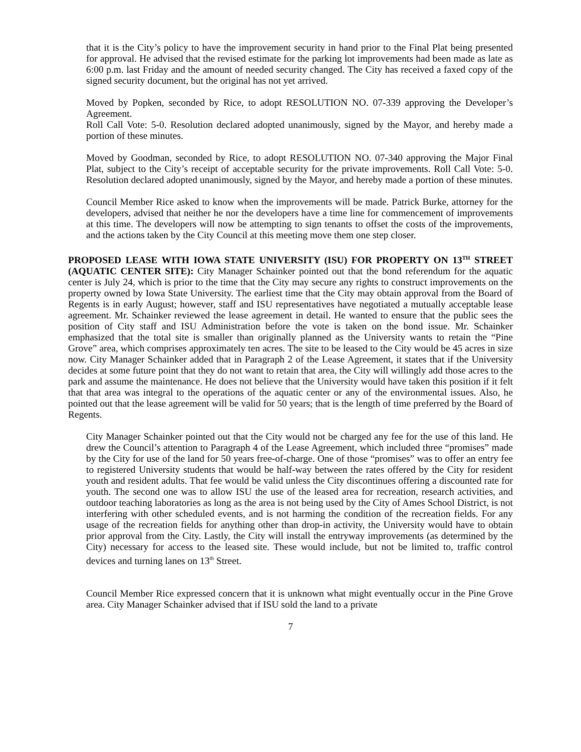that it is the City’s policy to have the improvement security in hand prior to the Final Plat being presented for approval. He advised that the revised estimate for the parking lot improvements had been made as late as 6:00 p.m. last Friday and the amount of needed security changed. The City has received a faxed copy of the signed security document, but the original has not yet arrived.
Moved by Popken, seconded by Rice, to adopt RESOLUTION NO. 07-339 approving the Developer’s Agreement.
Roll Call Vote: 5-0. Resolution declared adopted unanimously, signed by the Mayor, and hereby made a portion of these minutes.
Moved by Goodman, seconded by Rice, to adopt RESOLUTION NO. 07-340 approving the Major Final Plat, subject to the City’s receipt of acceptable security for the private improvements. Roll Call Vote: 5-0. Resolution declared adopted unanimously, signed by the Mayor, and hereby made a portion of these minutes.
Council Member Rice asked to know when the improvements will be made. Patrick Burke, attorney for the developers, advised that neither he nor the developers have a time line for commencement of improvements at this time. The developers will now be attempting to sign tenants to offset the costs of the improvements, and the actions taken by the City Council at this meeting move them one step closer.
PROPOSED LEASE WITH IOWA STATE UNIVERSITY (ISU) FOR PROPERTY ON 13<sup>TH</sup> STREET (AQUATIC CENTER SITE): City Manager Schainker pointed out that the bond referendum for the aquatic center is July 24, which is prior to the time that the City may secure any rights to construct improvements on the property owned by Iowa State University. The earliest time that the City may obtain approval from the Board of Regents is in early August; however, staff and ISU representatives have negotiated a mutually acceptable lease agreement. Mr. Schainker reviewed the lease agreement in detail. He wanted to ensure that the public sees the position of City staff and ISU Administration before the vote is taken on the bond issue. Mr. Schainker emphasized that the total site is smaller than originally planned as the University wants to retain the “Pine Grove” area, which comprises approximately ten acres. The site to be leased to the City would be 45 acres in size now. City Manager Schainker added that in Paragraph 2 of the Lease Agreement, it states that if the University decides at some future point that they do not want to retain that area, the City will willingly add those acres to the park and assume the maintenance. He does not believe that the University would have taken this position if it felt that that area was integral to the operations of the aquatic center or any of the environmental issues. Also, he pointed out that the lease agreement will be valid for 50 years; that is the length of time preferred by the Board of Regents.
City Manager Schainker pointed out that the City would not be charged any fee for the use of this land. He drew the Council’s attention to Paragraph 4 of the Lease Agreement, which included three “promises” made by the City for use of the land for 50 years free-of-charge. One of those “promises” was to offer an entry fee to registered University students that would be half-way between the rates offered by the City for resident youth and resident adults. That fee would be valid unless the City discontinues offering a discounted rate for youth. The second one was to allow ISU the use of the leased area for recreation, research activities, and outdoor teaching laboratories as long as the area is not being used by the City of Ames School District, is not interfering with other scheduled events, and is not harming the condition of the recreation fields. For any usage of the recreation fields for anything other than drop-in activity, the University would have to obtain prior approval from the City. Lastly, the City will install the entryway improvements (as determined by the City) necessary for access to the leased site. These would include, but not be limited to, traffic control devices and turning lanes on 13<sup>th</sup> Street.
Council Member Rice expressed concern that it is unknown what might eventually occur in the Pine Grove area. City Manager Schainker advised that if ISU sold the land to a private
7